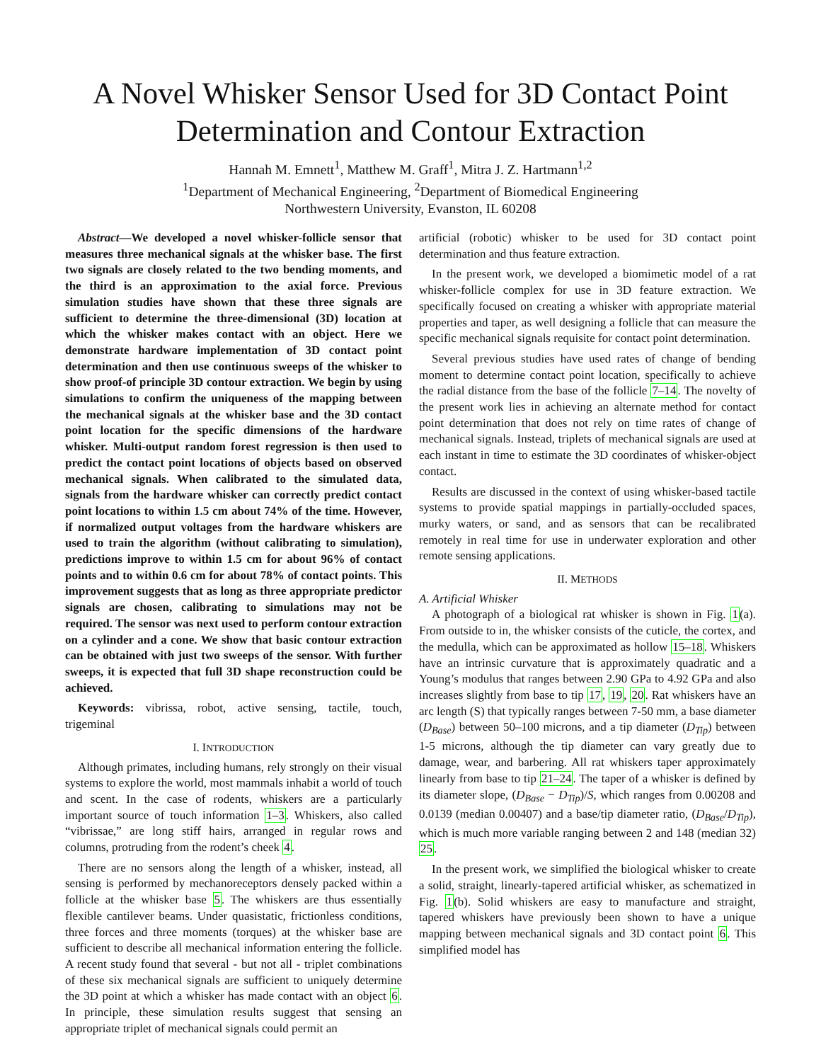A Novel Whisker Sensor Used for 3D Contact Point Determination and Contour Extraction
Hannah M. Emnett<sup>1</sup>, Matthew M. Graff<sup>1</sup>, Mitra J. Z. Hartmann<sup>1,2</sup>
<sup>1</sup> Department of Mechanical Engineering, <sup>2</sup>Department of Biomedical Engineering
Northwestern University, Evanston, IL 60208
Abstract—We developed a novel whisker-follicle sensor that measures three mechanical signals at the whisker base. The first two signals are closely related to the two bending moments, and the third is an approximation to the axial force. Previous simulation studies have shown that these three signals are sufficient to determine the three-dimensional (3D) location at which the whisker makes contact with an object. Here we demonstrate hardware implementation of 3D contact point determination and then use continuous sweeps of the whisker to show proof-of principle 3D contour extraction. We begin by using simulations to confirm the uniqueness of the mapping between the mechanical signals at the whisker base and the 3D contact point location for the specific dimensions of the hardware whisker. Multi-output random forest regression is then used to predict the contact point locations of objects based on observed mechanical signals. When calibrated to the simulated data, signals from the hardware whisker can correctly predict contact point locations to within 1.5 cm about 74% of the time. However, if normalized output voltages from the hardware whiskers are used to train the algorithm (without calibrating to simulation), predictions improve to within 1.5 cm for about 96% of contact points and to within 0.6 cm for about 78% of contact points. This improvement suggests that as long as three appropriate predictor signals are chosen, calibrating to simulations may not be required. The sensor was next used to perform contour extraction on a cylinder and a cone. We show that basic contour extraction can be obtained with just two sweeps of the sensor. With further sweeps, it is expected that full 3D shape reconstruction could be achieved.
Keywords: vibrissa, robot, active sensing, tactile, touch, trigeminal
I. INTRODUCTION
Although primates, including humans, rely strongly on their visual systems to explore the world, most mammals inhabit a world of touch and scent. In the case of rodents, whiskers are a particularly important source of touch information 1–3. Whiskers, also called “vibrissae,” are long stiff hairs, arranged in regular rows and columns, protruding from the rodent’s cheek 4.
There are no sensors along the length of a whisker, instead, all sensing is performed by mechanoreceptors densely packed within a follicle at the whisker base 5. The whiskers are thus essentially flexible cantilever beams. Under quasistatic, frictionless conditions, three forces and three moments (torques) at the whisker base are sufficient to describe all mechanical information entering the follicle. A recent study found that several - but not all - triplet combinations of these six mechanical signals are sufficient to uniquely determine the 3D point at which a whisker has made contact with an object 6. In principle, these simulation results suggest that sensing an appropriate triplet of mechanical signals could permit an
artificial (robotic) whisker to be used for 3D contact point determination and thus feature extraction.
In the present work, we developed a biomimetic model of a rat whisker-follicle complex for use in 3D feature extraction. We specifically focused on creating a whisker with appropriate material properties and taper, as well designing a follicle that can measure the specific mechanical signals requisite for contact point determination.
Several previous studies have used rates of change of bending moment to determine contact point location, specifically to achieve the radial distance from the base of the follicle 7–14. The novelty of the present work lies in achieving an alternate method for contact point determination that does not rely on time rates of change of mechanical signals. Instead, triplets of mechanical signals are used at each instant in time to estimate the 3D coordinates of whisker-object contact.
Results are discussed in the context of using whisker-based tactile systems to provide spatial mappings in partially-occluded spaces, murky waters, or sand, and as sensors that can be recalibrated remotely in real time for use in underwater exploration and other remote sensing applications.
II. METHODS
A. Artificial Whisker
A photograph of a biological rat whisker is shown in Fig. 1(a). From outside to in, the whisker consists of the cuticle, the cortex, and the medulla, which can be approximated as hollow 15–18. Whiskers have an intrinsic curvature that is approximately quadratic and a Young’s modulus that ranges between 2.90 GPa to 4.92 GPa and also increases slightly from base to tip 17, 19, 20. Rat whiskers have an arc length (S) that typically ranges between 7-50 mm, a base diameter (D<sub>Base</sub>) between 50–100 microns, and a tip diameter (D<sub>Tip</sub>) between 1-5 microns, although the tip diameter can vary greatly due to damage, wear, and barbering. All rat whiskers taper approximately linearly from base to tip 21–24. The taper of a whisker is defined by its diameter slope, (D<sub>Base</sub> − D<sub>Tip</sub>)/S, which ranges from 0.00208 and 0.0139 (median 0.00407) and a base/tip diameter ratio, (D<sub>Base</sub>/D<sub>Tip</sub>), which is much more variable ranging between 2 and 148 (median 32) 25.
In the present work, we simplified the biological whisker to create a solid, straight, linearly-tapered artificial whisker, as schematized in Fig. 1(b). Solid whiskers are easy to manufacture and straight, tapered whiskers have previously been shown to have a unique mapping between mechanical signals and 3D contact point 6. This simplified model has